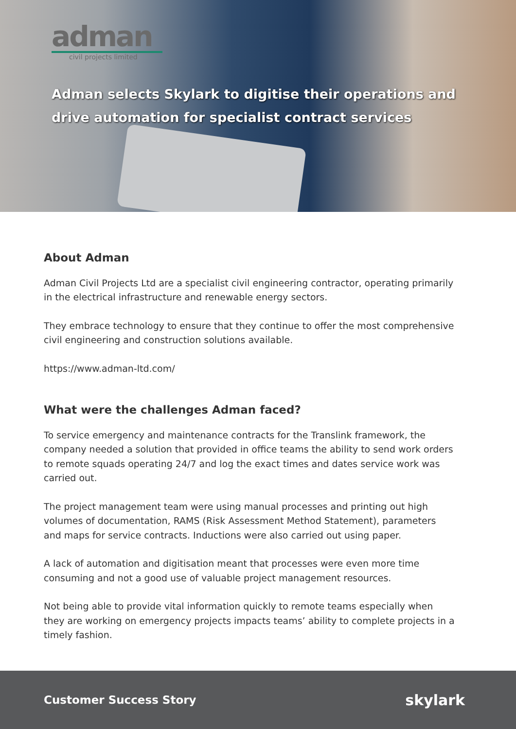adman
civil projects limited
Adman selects Skylark to digitise their operations and
drive automation for specialist contract services
About Adman
Adman Civil Projects Ltd are a specialist civil engineering contractor, operating primarily in the electrical infrastructure and renewable energy sectors.
They embrace technology to ensure that they continue to offer the most comprehensive civil engineering and construction solutions available.
https://www.adman-ltd.com/
What were the challenges Adman faced?
To service emergency and maintenance contracts for the Translink framework, the company needed a solution that provided in office teams the ability to send work orders to remote squads operating 24/7 and log the exact times and dates service work was carried out.
The project management team were using manual processes and printing out high volumes of documentation, RAMS (Risk Assessment Method Statement), parameters and maps for service contracts. Inductions were also carried out using paper.
A lack of automation and digitisation meant that processes were even more time consuming and not a good use of valuable project management resources.
Not being able to provide vital information quickly to remote teams especially when they are working on emergency projects impacts teams’ ability to complete projects in a timely fashion.
Customer Success Story skylark